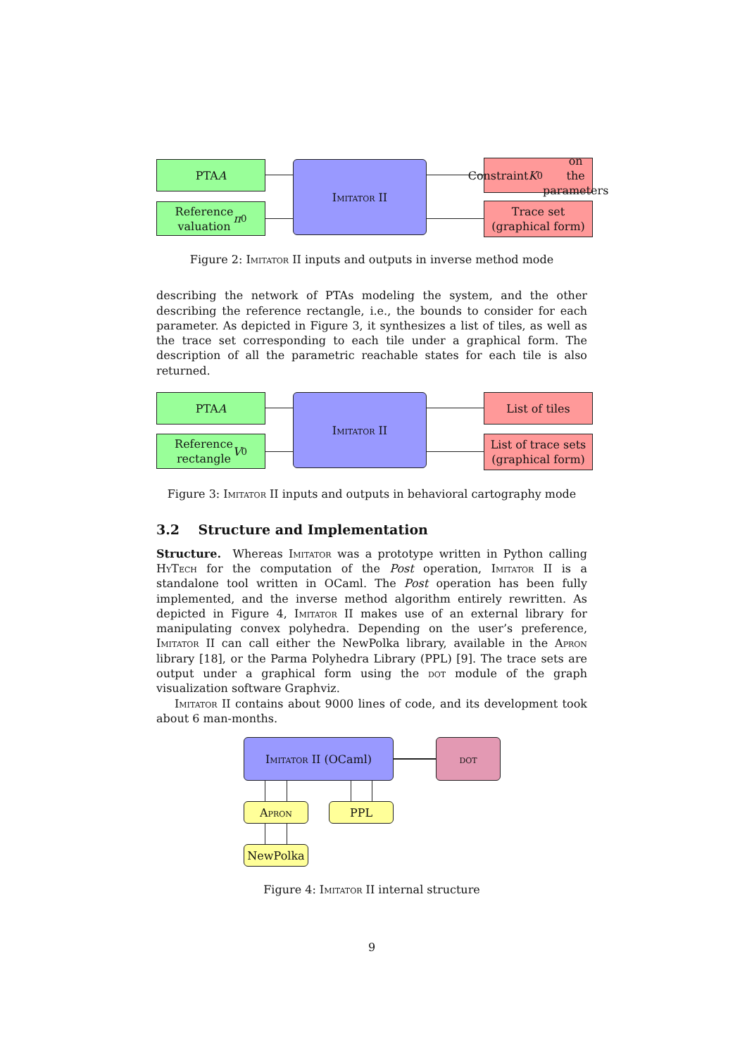PTA A
Reference
valuation π<sub>0</sub>
Imitator II
Constraint K<sub>0</sub> on
the parameters
Trace set
(graphical form)
Figure 2: Imitator II inputs and outputs in inverse method mode
describing the network of PTAs modeling the system, and the other describing the reference rectangle, i.e., the bounds to consider for each parameter. As depicted in Figure 3, it synthesizes a list of tiles, as well as the trace set corresponding to each tile under a graphical form. The description of all the parametric reachable states for each tile is also returned.
PTA A
Reference
rectangle V<sub>0</sub>
Imitator II List of tiles
List of trace sets
(graphical form)
Figure 3: Imitator II inputs and outputs in behavioral cartography mode
3.2 Structure and Implementation
Structure. Whereas Imitator was a prototype written in Python calling HyTech for the computation of the Post operation, Imitator II is a standalone tool written in OCaml. The Post operation has been fully implemented, and the inverse method algorithm entirely rewritten. As depicted in Figure 4, Imitator II makes use of an external library for manipulating convex polyhedra. Depending on the user’s preference, Imitator II can call either the NewPolka library, available in the Apron library [18], or the Parma Polyhedra Library (PPL) [9]. The trace sets are output under a graphical form using the dot module of the graph visualization software Graphviz.
Imitator II contains about 9000 lines of code, and its development took about 6 man-months.
Imitator II (OCaml) dot
Apron PPL
NewPolka
Figure 4: Imitator II internal structure
9